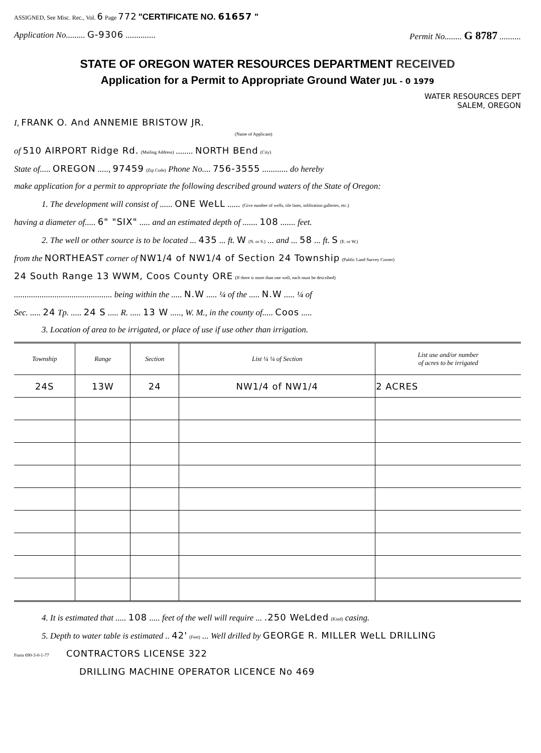ASSIGNED, See Misc. Rec., Vol. 6 Page 772 "CERTIFICATE NO. 61657 "
Application No......... G-9306 .............. Permit No........ G 8787 ..........
STATE OF OREGON WATER RESOURCES DEPARTMENT RECEIVED
Application for a Permit to Appropriate Ground Water JUL - 0 1979
WATER RESOURCES DEPT
SALEM, OREGON
I, FRANK O. And ANNEMIE BRISTOW JR.
(Name of Applicant)
of 510 AIRPORT Ridge Rd. (Mailing Address) ........ NORTH BEnd (City)
State of..... OREGON ....., 97459 (Zip Code) Phone No.... 756-3555 ............ do hereby
make application for a permit to appropriate the following described ground waters of the State of Oregon:
1. The development will consist of ...... ONE WeLL ...... (Give number of wells, tile lines, infiltration galleries, etc.)
having a diameter of..... 6" "SIX" ..... and an estimated depth of ....... 108 ....... feet.
2. The well or other source is to be located ... 435 ... ft. W (N. or S.) ... and ... 58 ... ft. S (E. or W.)
from the NORTHEAST corner of NW1/4 of NW1/4 of Section 24 Township (Public Land Survey Corner)
24 South Range 13 WWM, Coos County ORE (If there is more than one well, each must be described)
.............................................. being within the ..... N.W ..... ¼ of the ..... N.W ..... ¼ of
Sec. ..... 24 Tp. ..... 24 S ..... R. ..... 13 W ....., W. M., in the county of..... Coos .....
3. Location of area to be irrigated, or place of use if use other than irrigation.
| Township | Range | Section | List ¼ ¼ of Section | List use and/or number of acres to be irrigated |
| --- | --- | --- | --- | --- |
| 24S | 13W | 24 | NW1/4 of NW1/4 | 2 ACRES |
4. It is estimated that ..... 108 ..... feet of the well will require ... .250 WeLded (Kind) casing.
5. Depth to water table is estimated .. 42' (Feet) ... Well drilled by GEORGE R. MILLER WeLL DRILLING
Form 690-3-0-1-77 CONTRACTORS LICENSE 322
DRILLING MACHINE OPERATOR LICENCE No 469